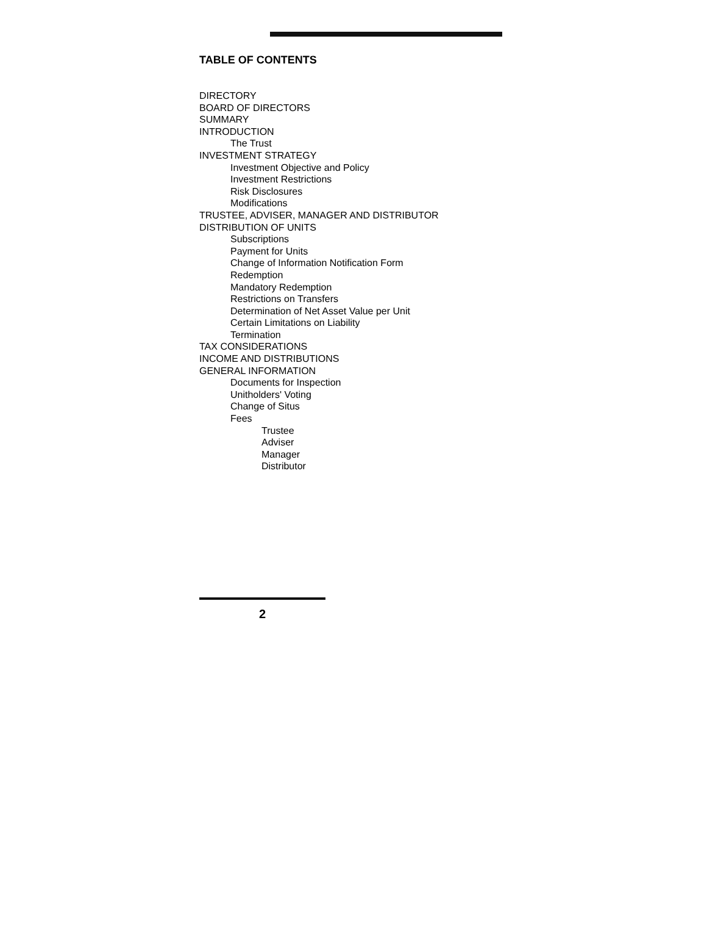TABLE OF CONTENTS
DIRECTORY
BOARD OF DIRECTORS
SUMMARY
INTRODUCTION
The Trust
INVESTMENT STRATEGY
Investment Objective and Policy
Investment Restrictions
Risk Disclosures
Modifications
TRUSTEE, ADVISER, MANAGER AND DISTRIBUTOR
DISTRIBUTION OF UNITS
Subscriptions
Payment for Units
Change of Information Notification Form
Redemption
Mandatory Redemption
Restrictions on Transfers
Determination of Net Asset Value per Unit
Certain Limitations on Liability
Termination
TAX CONSIDERATIONS
INCOME AND DISTRIBUTIONS
GENERAL INFORMATION
Documents for Inspection
Unitholders' Voting
Change of Situs
Fees
Trustee
Adviser
Manager
Distributor
2